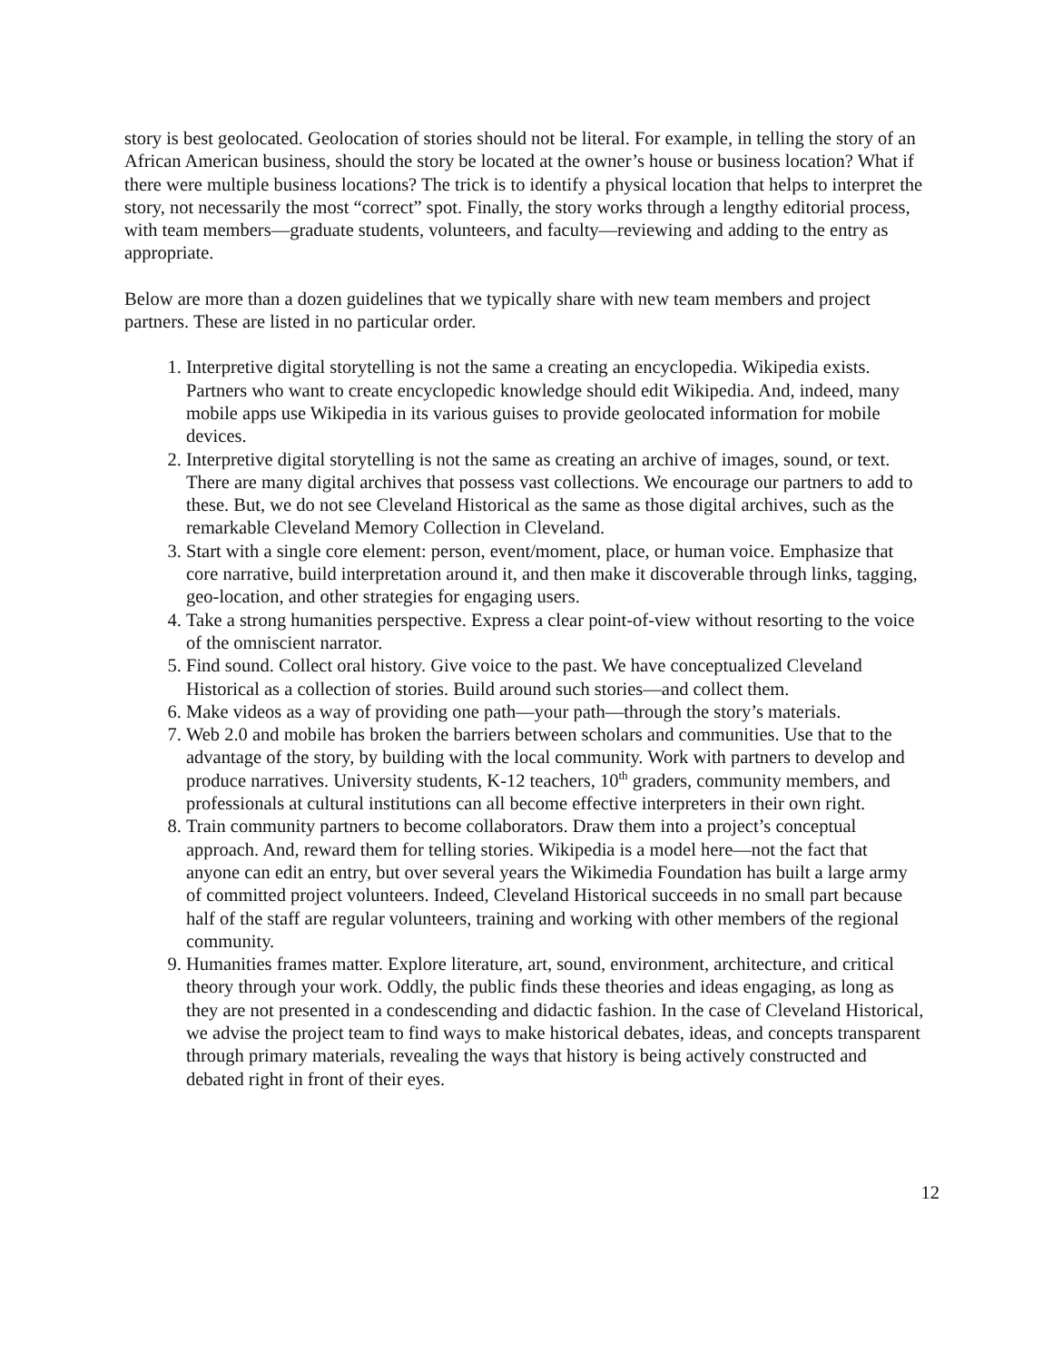story is best geolocated. Geolocation of stories should not be literal. For example, in telling the story of an African American business, should the story be located at the owner’s house or business location? What if there were multiple business locations? The trick is to identify a physical location that helps to interpret the story, not necessarily the most “correct” spot. Finally, the story works through a lengthy editorial process, with team members—graduate students, volunteers, and faculty—reviewing and adding to the entry as appropriate.
Below are more than a dozen guidelines that we typically share with new team members and project partners. These are listed in no particular order.
1. Interpretive digital storytelling is not the same a creating an encyclopedia. Wikipedia exists. Partners who want to create encyclopedic knowledge should edit Wikipedia. And, indeed, many mobile apps use Wikipedia in its various guises to provide geolocated information for mobile devices.
2. Interpretive digital storytelling is not the same as creating an archive of images, sound, or text. There are many digital archives that possess vast collections. We encourage our partners to add to these. But, we do not see Cleveland Historical as the same as those digital archives, such as the remarkable Cleveland Memory Collection in Cleveland.
3. Start with a single core element: person, event/moment, place, or human voice. Emphasize that core narrative, build interpretation around it, and then make it discoverable through links, tagging, geo-location, and other strategies for engaging users.
4. Take a strong humanities perspective. Express a clear point-of-view without resorting to the voice of the omniscient narrator.
5. Find sound. Collect oral history. Give voice to the past. We have conceptualized Cleveland Historical as a collection of stories. Build around such stories—and collect them.
6. Make videos as a way of providing one path—your path—through the story’s materials.
7. Web 2.0 and mobile has broken the barriers between scholars and communities. Use that to the advantage of the story, by building with the local community. Work with partners to develop and produce narratives. University students, K-12 teachers, 10<sup>th</sup> graders, community members, and professionals at cultural institutions can all become effective interpreters in their own right.
8. Train community partners to become collaborators. Draw them into a project’s conceptual approach. And, reward them for telling stories. Wikipedia is a model here—not the fact that anyone can edit an entry, but over several years the Wikimedia Foundation has built a large army of committed project volunteers. Indeed, Cleveland Historical succeeds in no small part because half of the staff are regular volunteers, training and working with other members of the regional community.
9. Humanities frames matter. Explore literature, art, sound, environment, architecture, and critical theory through your work. Oddly, the public finds these theories and ideas engaging, as long as they are not presented in a condescending and didactic fashion. In the case of Cleveland Historical, we advise the project team to find ways to make historical debates, ideas, and concepts transparent through primary materials, revealing the ways that history is being actively constructed and debated right in front of their eyes.
12